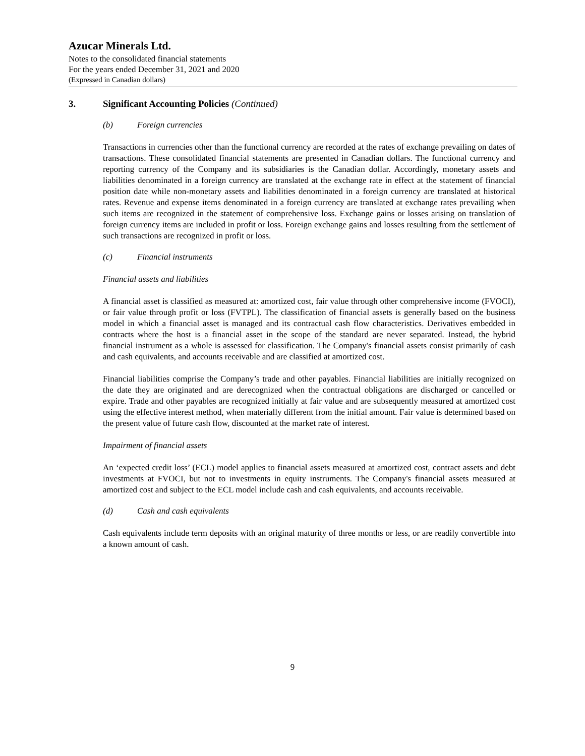Azucar Minerals Ltd.
Notes to the consolidated financial statements
For the years ended December 31, 2021 and 2020
(Expressed in Canadian dollars)
3. Significant Accounting Policies (Continued)
(b) Foreign currencies
Transactions in currencies other than the functional currency are recorded at the rates of exchange prevailing on dates of transactions. These consolidated financial statements are presented in Canadian dollars. The functional currency and reporting currency of the Company and its subsidiaries is the Canadian dollar. Accordingly, monetary assets and liabilities denominated in a foreign currency are translated at the exchange rate in effect at the statement of financial position date while non-monetary assets and liabilities denominated in a foreign currency are translated at historical rates. Revenue and expense items denominated in a foreign currency are translated at exchange rates prevailing when such items are recognized in the statement of comprehensive loss. Exchange gains or losses arising on translation of foreign currency items are included in profit or loss. Foreign exchange gains and losses resulting from the settlement of such transactions are recognized in profit or loss.
(c) Financial instruments
Financial assets and liabilities
A financial asset is classified as measured at: amortized cost, fair value through other comprehensive income (FVOCI), or fair value through profit or loss (FVTPL). The classification of financial assets is generally based on the business model in which a financial asset is managed and its contractual cash flow characteristics. Derivatives embedded in contracts where the host is a financial asset in the scope of the standard are never separated. Instead, the hybrid financial instrument as a whole is assessed for classification. The Company's financial assets consist primarily of cash and cash equivalents, and accounts receivable and are classified at amortized cost.
Financial liabilities comprise the Company’s trade and other payables. Financial liabilities are initially recognized on the date they are originated and are derecognized when the contractual obligations are discharged or cancelled or expire. Trade and other payables are recognized initially at fair value and are subsequently measured at amortized cost using the effective interest method, when materially different from the initial amount. Fair value is determined based on the present value of future cash flow, discounted at the market rate of interest.
Impairment of financial assets
An ‘expected credit loss’ (ECL) model applies to financial assets measured at amortized cost, contract assets and debt investments at FVOCI, but not to investments in equity instruments. The Company's financial assets measured at amortized cost and subject to the ECL model include cash and cash equivalents, and accounts receivable.
(d) Cash and cash equivalents
Cash equivalents include term deposits with an original maturity of three months or less, or are readily convertible into a known amount of cash.
9